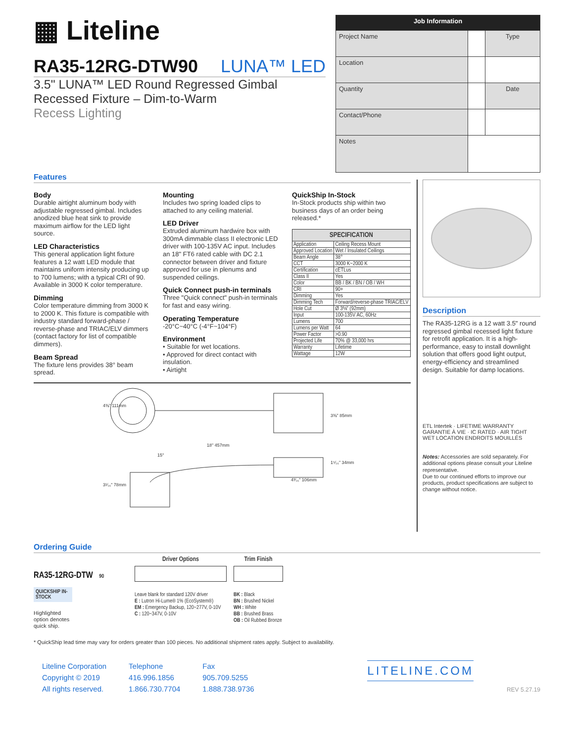▦ Liteline
RA35-12RG-DTW90 LUNA™ LED
3.5" LUNA™ LED Round Regressed Gimbal
Recessed Fixture – Dim-to-Warm
Recess Lighting
| Job Information | | |
| Project Name | | Type |
| Location | | |
| Quantity | | Date |
| Contact/Phone | | |
| Notes | | |
Features
Body
Durable airtight aluminum body with adjustable regressed gimbal. Includes anodized blue heat sink to provide maximum airflow for the LED light source.
LED Characteristics
This general application light fixture features a 12 watt LED module that maintains uniform intensity producing up to 700 lumens; with a typical CRI of 90. Available in 3000 K color temperature.
Dimming
Color temperature dimming from 3000 K to 2000 K. This fixture is compatible with industry standard forward-phase / reverse-phase and TRIAC/ELV dimmers (contact factory for list of compatible dimmers).
Beam Spread
The fixture lens provides 38° beam spread.
Mounting
Includes two spring loaded clips to attached to any ceiling material.
LED Driver
Extruded aluminum hardwire box with 300mA dimmable class II electronic LED driver with 100-135V AC input. Includes an 18" FT6 rated cable with DC 2.1 connector between driver and fixture approved for use in plenums and suspended ceilings.
Quick Connect push-in terminals
Three "Quick connect" push-in terminals for fast and easy wiring.
Operating Temperature
-20°C~40°C (-4°F~104°F)
Environment
• Suitable for wet locations.
• Approved for direct contact with insulation.
• Airtight
QuickShip In-Stock
In-Stock products ship within two business days of an order being released.*
| SPECIFICATION | |
| Application | Ceiling Recess Mount |
| Approved Location | Wet / Insulated Ceilings |
| Beam Angle | 38° |
| CCT | 3000 K~2000 K |
| Certification | cETLus |
| Class II | Yes |
| Color | BB / BK / BN / OB / WH |
| CRI | 90+ |
| Dimming | Yes |
| Dimming Tech | Forward/reverse-phase TRIAC/ELV |
| Hole Cut | Ø 3⅝" (92mm) |
| Input | 100-135V AC, 60Hz |
| Lumens | 700 |
| Lumens per Watt | 64 |
| Power Factor | >0.90 |
| Projected Life | 70% @ 33,000 hrs |
| Warranty | Lifetime |
| Wattage | 12W |
4⅜" 111mm
3⅜" 85mm
18" 457mm
15°
1⁵⁄₁₆" 34mm
3¹⁄₁₆" 78mm
4³⁄₁₆" 106mm
Description
The RA35-12RG is a 12 watt 3.5" round regressed gimbal recessed light fixture for retrofit application. It is a high-performance, easy to install downlight solution that offers good light output, energy-efficiency and streamlined design. Suitable for damp locations.
ETL Intertek · LIFETIME WARRANTY GARANTIE À VIE · IC RATED · AIR TIGHT
WET LOCATION ENDROITS MOUILLÉS
Notes: Accessories are sold separately. For additional options please consult your Liteline representative.
Due to our continued efforts to improve our products, product specifications are subject to change without notice.
Ordering Guide
RA35-12RG-DTW 90
QUICKSHIP IN-STOCK
Highlighted
option denotes
quick ship.
Driver Options
Leave blank for standard 120V driver
E : Lutron Hi-Lume® 1% (EcoSystem®)
EM : Emergency Backup, 120~277V, 0-10V
C : 120~347V, 0-10V
Trim Finish
BK : Black
BN : Brushed Nickel
WH : White
BB : Brushed Brass
OB : Oil Rubbed Bronze
* QuickShip lead time may vary for orders greater than 100 pieces. No additional shipment rates apply. Subject to availability.
Liteline Corporation
Copyright © 2019
All rights reserved.
Telephone
416.996.1856
1.866.730.7704
Fax
905.709.5255
1.888.738.9736
LITELINE.COM
REV 5.27.19